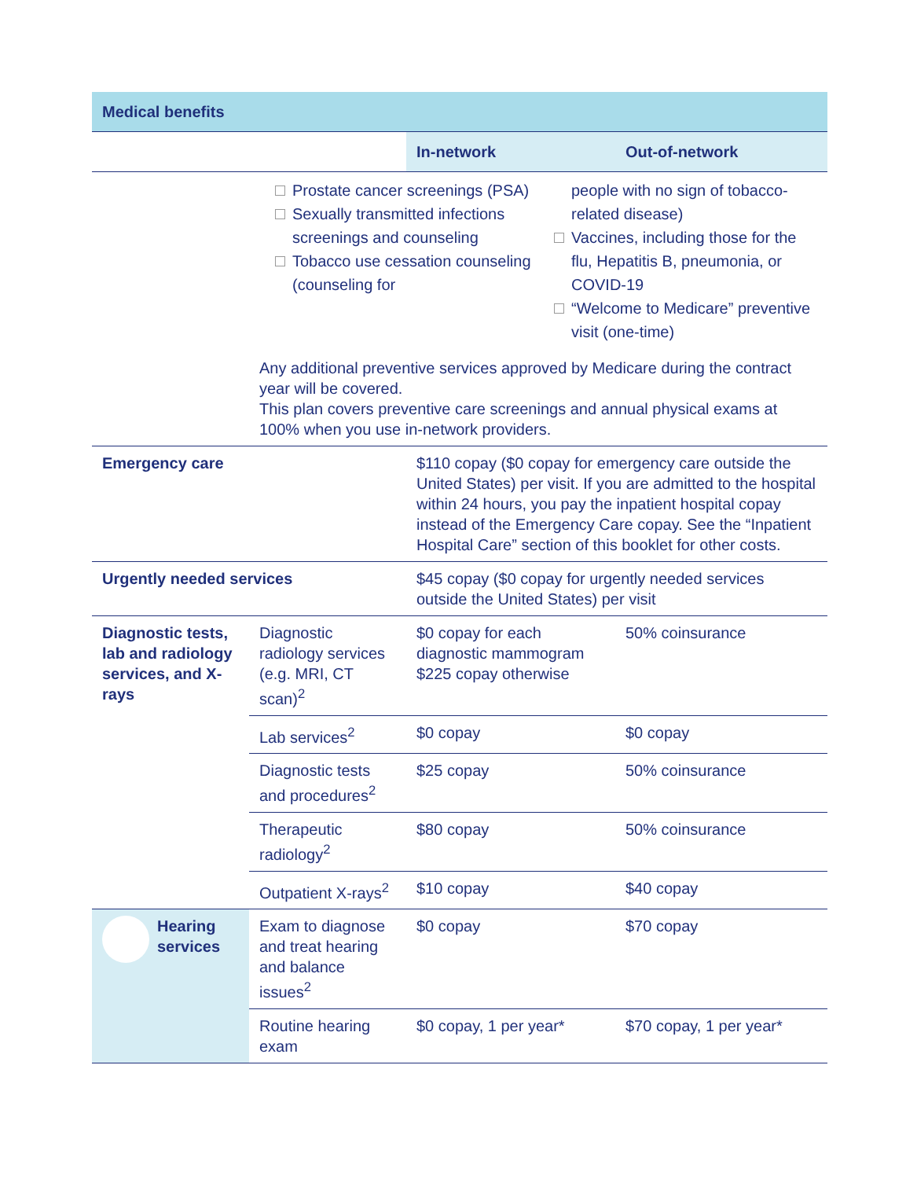| Medical benefits | | | |
| --- | --- | --- | --- |
| | | In-network | Out-of-network |
| | Prostate cancer screenings (PSA) Sexually transmitted infections screenings and counseling Tobacco use cessation counseling (counseling for people with no sign of tobacco-related disease) Vaccines, including those for the flu, Hepatitis B, pneumonia, or COVID-19 “Welcome to Medicare” preventive visit (one-time) Any additional preventive services approved by Medicare during the contract year will be covered. This plan covers preventive care screenings and annual physical exams at 100% when you use in-network providers. | | |
| Emergency care | | $110 copay ($0 copay for emergency care outside the United States) per visit. If you are admitted to the hospital within 24 hours, you pay the inpatient hospital copay instead of the Emergency Care copay. See the “Inpatient Hospital Care” section of this booklet for other costs. | |
| Urgently needed services | | $45 copay ($0 copay for urgently needed services outside the United States) per visit | |
| Diagnostic tests, lab and radiology services, and X-rays | Diagnostic radiology services (e.g. MRI, CT scan)<sup>2</sup> | $0 copay for each diagnostic mammogram $225 copay otherwise | 50% coinsurance |
| | Lab services<sup>2</sup> | $0 copay | $0 copay |
| | Diagnostic tests and procedures<sup>2</sup> | $25 copay | 50% coinsurance |
| | Therapeutic radiology<sup>2</sup> | $80 copay | 50% coinsurance |
| | Outpatient X-rays<sup>2</sup> | $10 copay | $40 copay |
| Hearing services | Exam to diagnose and treat hearing and balance issues<sup>2</sup> | $0 copay | $70 copay |
| | Routine hearing exam | $0 copay, 1 per year* | $70 copay, 1 per year* |